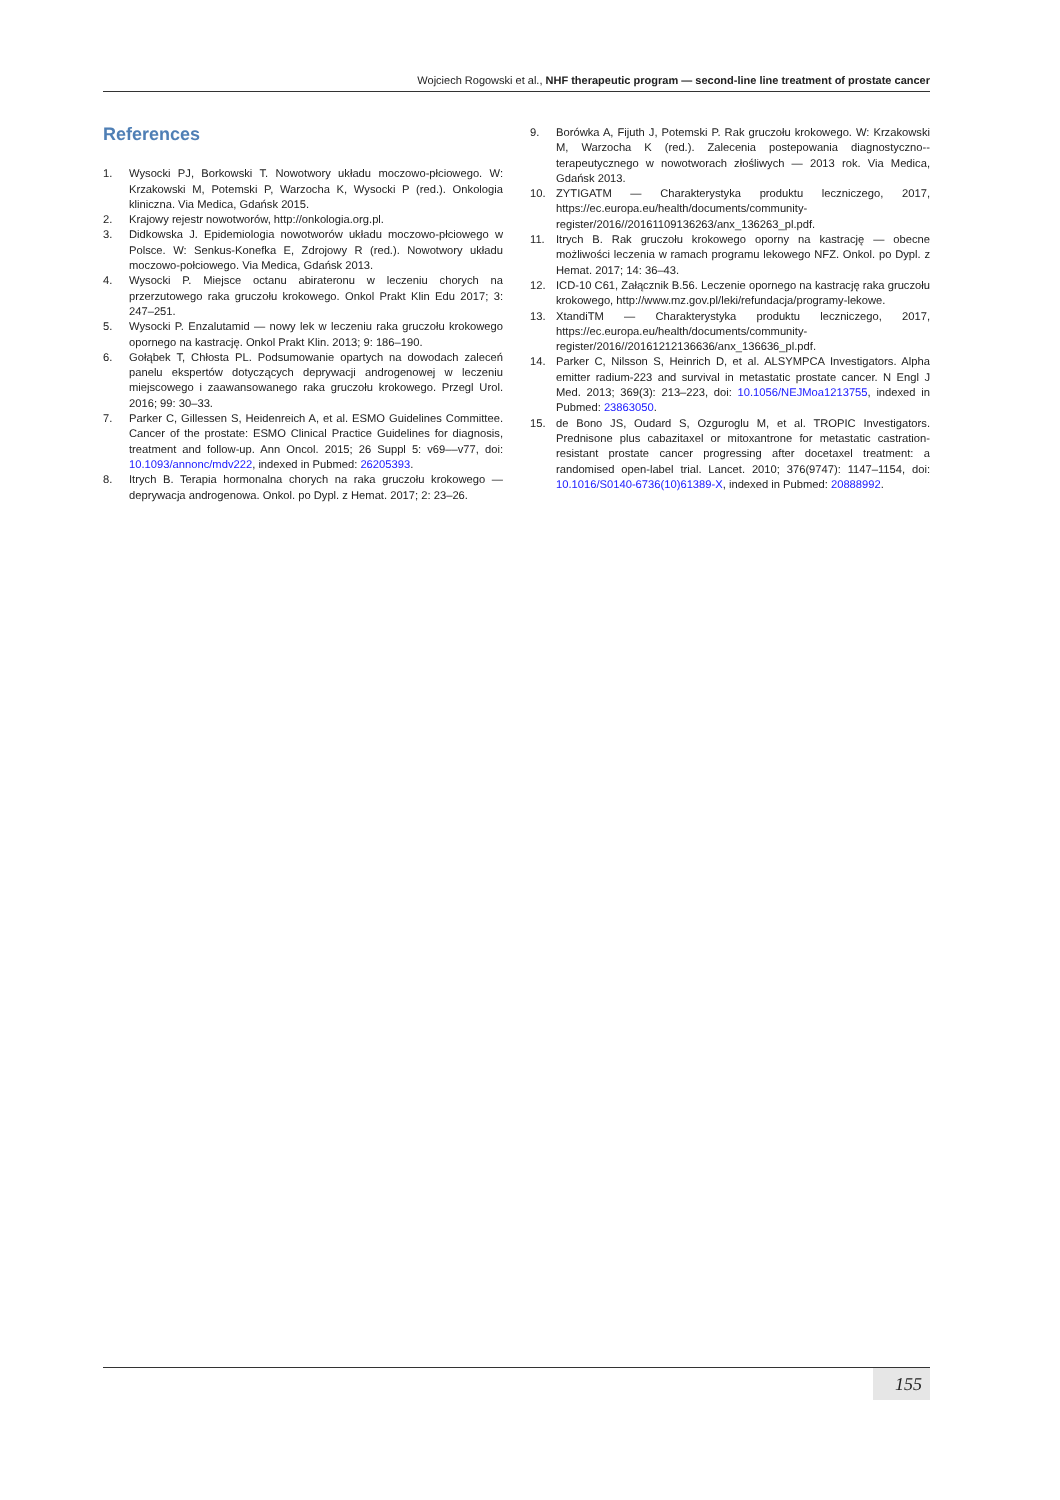Wojciech Rogowski et al., NHF therapeutic program — second-line line treatment of prostate cancer
References
1. Wysocki PJ, Borkowski T. Nowotwory układu moczowo-płciowego. W: Krzakowski M, Potemski P, Warzocha K, Wysocki P (red.). Onkologia kliniczna. Via Medica, Gdańsk 2015.
2. Krajowy rejestr nowotworów, http://onkologia.org.pl.
3. Didkowska J. Epidemiologia nowotworów układu moczowo-płciowego w Polsce. W: Senkus-Konefka E, Zdrojowy R (red.). Nowotwory układu moczowo-połciowego. Via Medica, Gdańsk 2013.
4. Wysocki P. Miejsce octanu abirateronu w leczeniu chorych na przerzutowego raka gruczołu krokowego. Onkol Prakt Klin Edu 2017; 3: 247–251.
5. Wysocki P. Enzalutamid — nowy lek w leczeniu raka gruczołu krokowego opornego na kastrację. Onkol Prakt Klin. 2013; 9: 186–190.
6. Gołąbek T, Chłosta PL. Podsumowanie opartych na dowodach zaleceń panelu ekspertów dotyczących deprywacji androgenowej w leczeniu miejscowego i zaawansowanego raka gruczołu krokowego. Przegl Urol. 2016; 99: 30–33.
7. Parker C, Gillessen S, Heidenreich A, et al. ESMO Guidelines Committee. Cancer of the prostate: ESMO Clinical Practice Guidelines for diagnosis, treatment and follow-up. Ann Oncol. 2015; 26 Suppl 5: v69––v77, doi: 10.1093/annonc/mdv222, indexed in Pubmed: 26205393.
8. Itrych B. Terapia hormonalna chorych na raka gruczołu krokowego — deprywacja androgenowa. Onkol. po Dypl. z Hemat. 2017; 2: 23–26.
9. Borówka A, Fijuth J, Potemski P. Rak gruczołu krokowego. W: Krzakowski M, Warzocha K (red.). Zalecenia postepowania diagnostyczno--terapeutycznego w nowotworach złośliwych — 2013 rok. Via Medica, Gdańsk 2013.
10. ZYTIGATM — Charakterystyka produktu leczniczego, 2017, https://ec.europa.eu/health/documents/community-register/2016//20161109136263/anx_136263_pl.pdf.
11. Itrych B. Rak gruczołu krokowego oporny na kastrację — obecne możliwości leczenia w ramach programu lekowego NFZ. Onkol. po Dypl. z Hemat. 2017; 14: 36–43.
12. ICD-10 C61, Załącznik B.56. Leczenie opornego na kastrację raka gruczołu krokowego, http://www.mz.gov.pl/leki/refundacja/programy-lekowe.
13. XtandiTM — Charakterystyka produktu leczniczego, 2017, https://ec.europa.eu/health/documents/community-register/2016//20161212136636/anx_136636_pl.pdf.
14. Parker C, Nilsson S, Heinrich D, et al. ALSYMPCA Investigators. Alpha emitter radium-223 and survival in metastatic prostate cancer. N Engl J Med. 2013; 369(3): 213–223, doi: 10.1056/NEJMoa1213755, indexed in Pubmed: 23863050.
15. de Bono JS, Oudard S, Ozguroglu M, et al. TROPIC Investigators. Prednisone plus cabazitaxel or mitoxantrone for metastatic castration-resistant prostate cancer progressing after docetaxel treatment: a randomised open-label trial. Lancet. 2010; 376(9747): 1147–1154, doi: 10.1016/S0140-6736(10)61389-X, indexed in Pubmed: 20888992.
155